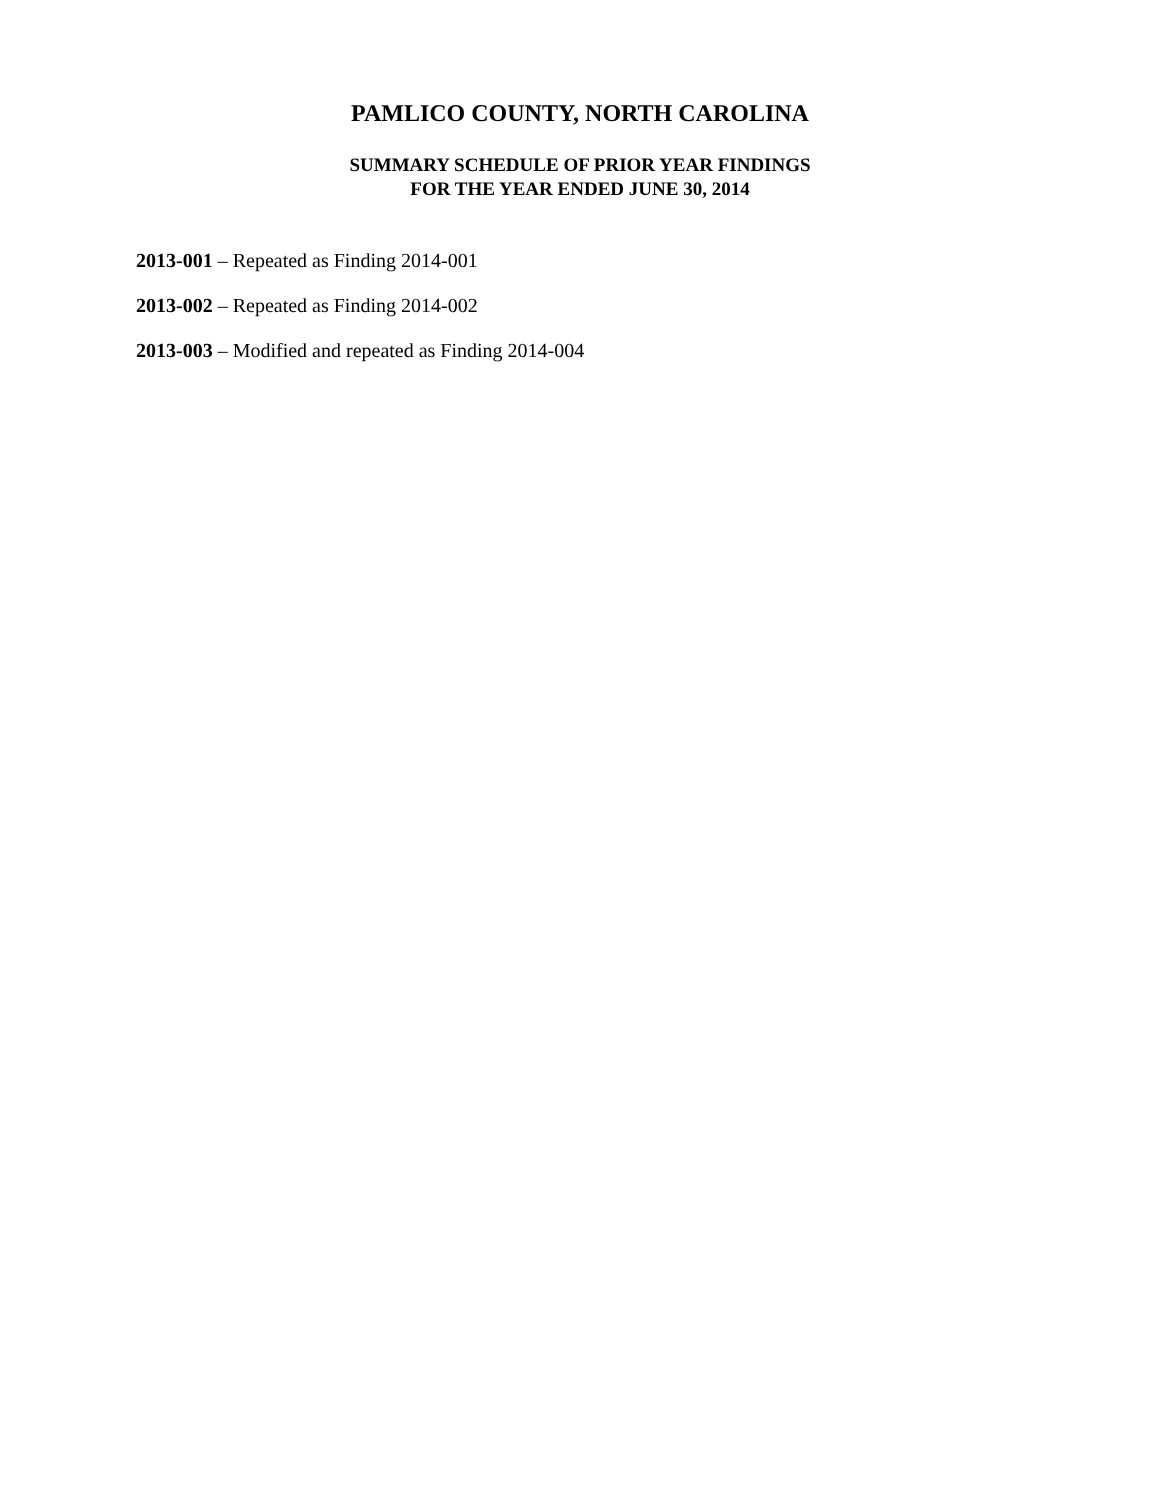PAMLICO COUNTY, NORTH CAROLINA
SUMMARY SCHEDULE OF PRIOR YEAR FINDINGS
FOR THE YEAR ENDED JUNE 30, 2014
2013-001 – Repeated as Finding 2014-001
2013-002 – Repeated as Finding 2014-002
2013-003 – Modified and repeated as Finding 2014-004